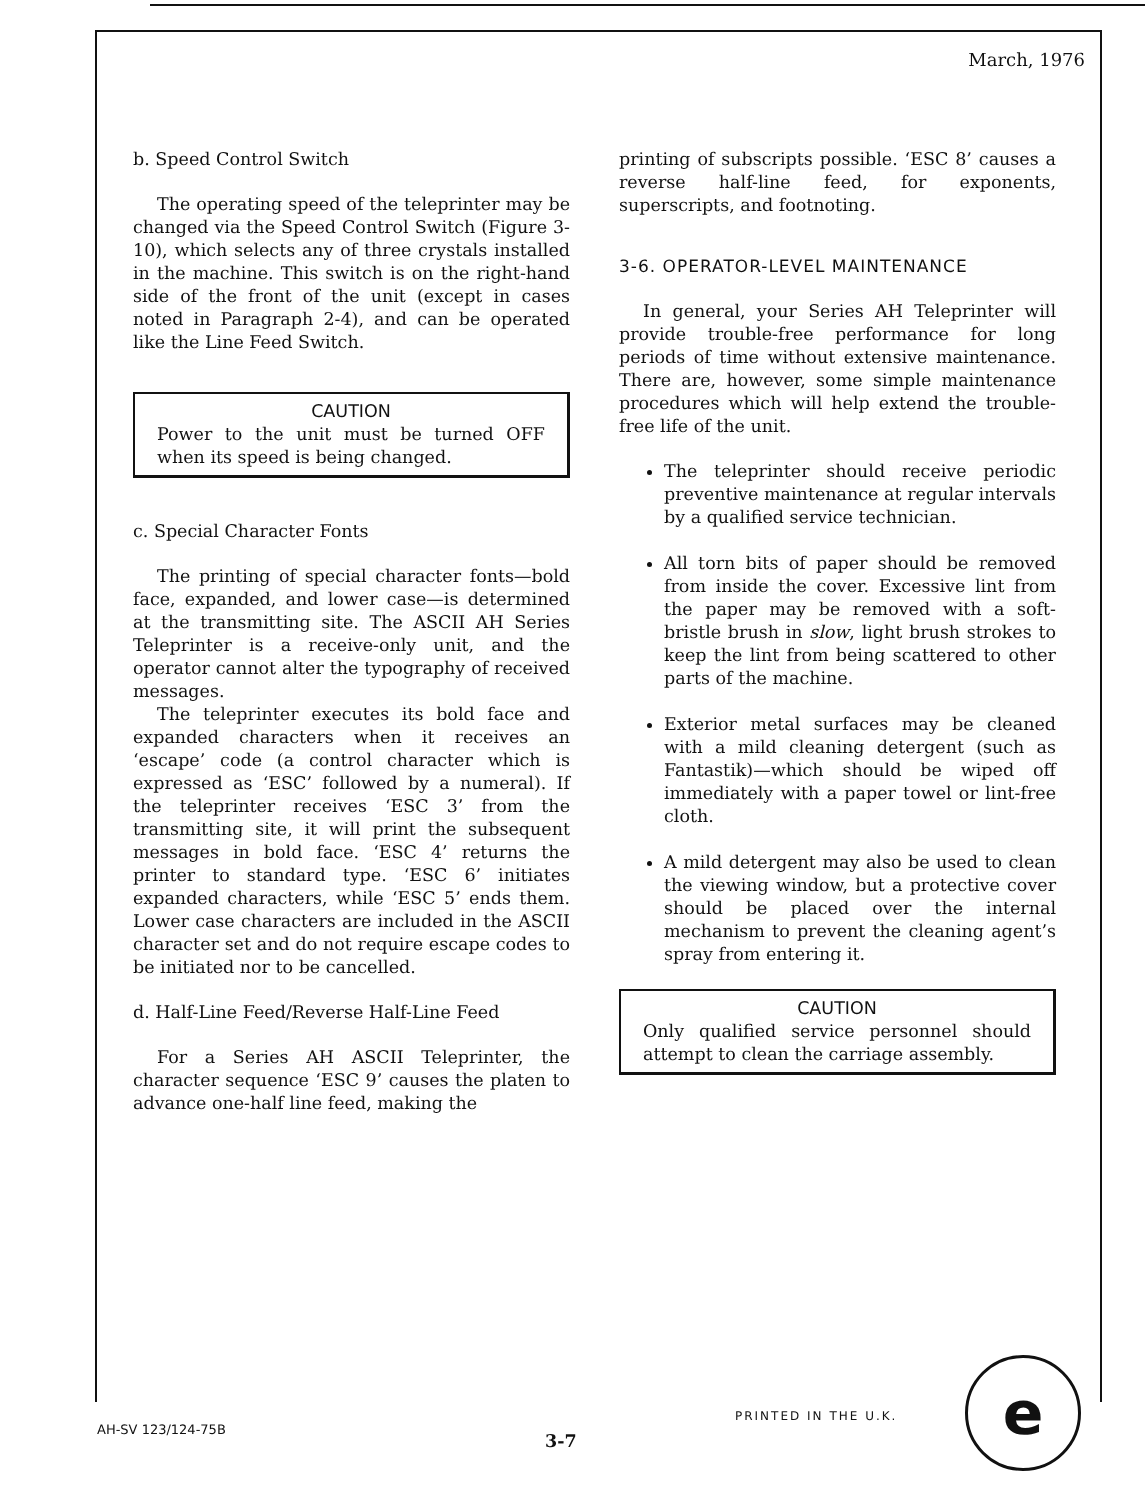March, 1976
b. Speed Control Switch
The operating speed of the teleprinter may be changed via the Speed Control Switch (Figure 3-10), which selects any of three crystals installed in the machine. This switch is on the right-hand side of the front of the unit (except in cases noted in Paragraph 2-4), and can be operated like the Line Feed Switch.
CAUTION
Power to the unit must be turned OFF when its speed is being changed.
c. Special Character Fonts
The printing of special character fonts—bold face, expanded, and lower case—is determined at the transmitting site. The ASCII AH Series Teleprinter is a receive-only unit, and the operator cannot alter the typography of received messages.
The teleprinter executes its bold face and expanded characters when it receives an ‘escape’ code (a control character which is expressed as ‘ESC’ followed by a numeral). If the teleprinter receives ‘ESC 3’ from the transmitting site, it will print the subsequent messages in bold face. ‘ESC 4’ returns the printer to standard type. ‘ESC 6’ initiates expanded characters, while ‘ESC 5’ ends them. Lower case characters are included in the ASCII character set and do not require escape codes to be initiated nor to be cancelled.
d. Half-Line Feed/Reverse Half-Line Feed
For a Series AH ASCII Teleprinter, the character sequence ‘ESC 9’ causes the platen to advance one-half line feed, making the
printing of subscripts possible. ‘ESC 8’ causes a reverse half-line feed, for exponents, superscripts, and footnoting.
3-6. OPERATOR-LEVEL MAINTENANCE
In general, your Series AH Teleprinter will provide trouble-free performance for long periods of time without extensive maintenance. There are, however, some simple maintenance procedures which will help extend the trouble-free life of the unit.
The teleprinter should receive periodic preventive maintenance at regular intervals by a qualified service technician.
All torn bits of paper should be removed from inside the cover. Excessive lint from the paper may be removed with a soft-bristle brush in slow, light brush strokes to keep the lint from being scattered to other parts of the machine.
Exterior metal surfaces may be cleaned with a mild cleaning detergent (such as Fantastik)—which should be wiped off immediately with a paper towel or lint-free cloth.
A mild detergent may also be used to clean the viewing window, but a protective cover should be placed over the internal mechanism to prevent the cleaning agent’s spray from entering it.
CAUTION
Only qualified service personnel should attempt to clean the carriage assembly.
PRINTED IN THE U.K. e
AH-SV 123/124-75B
3-7